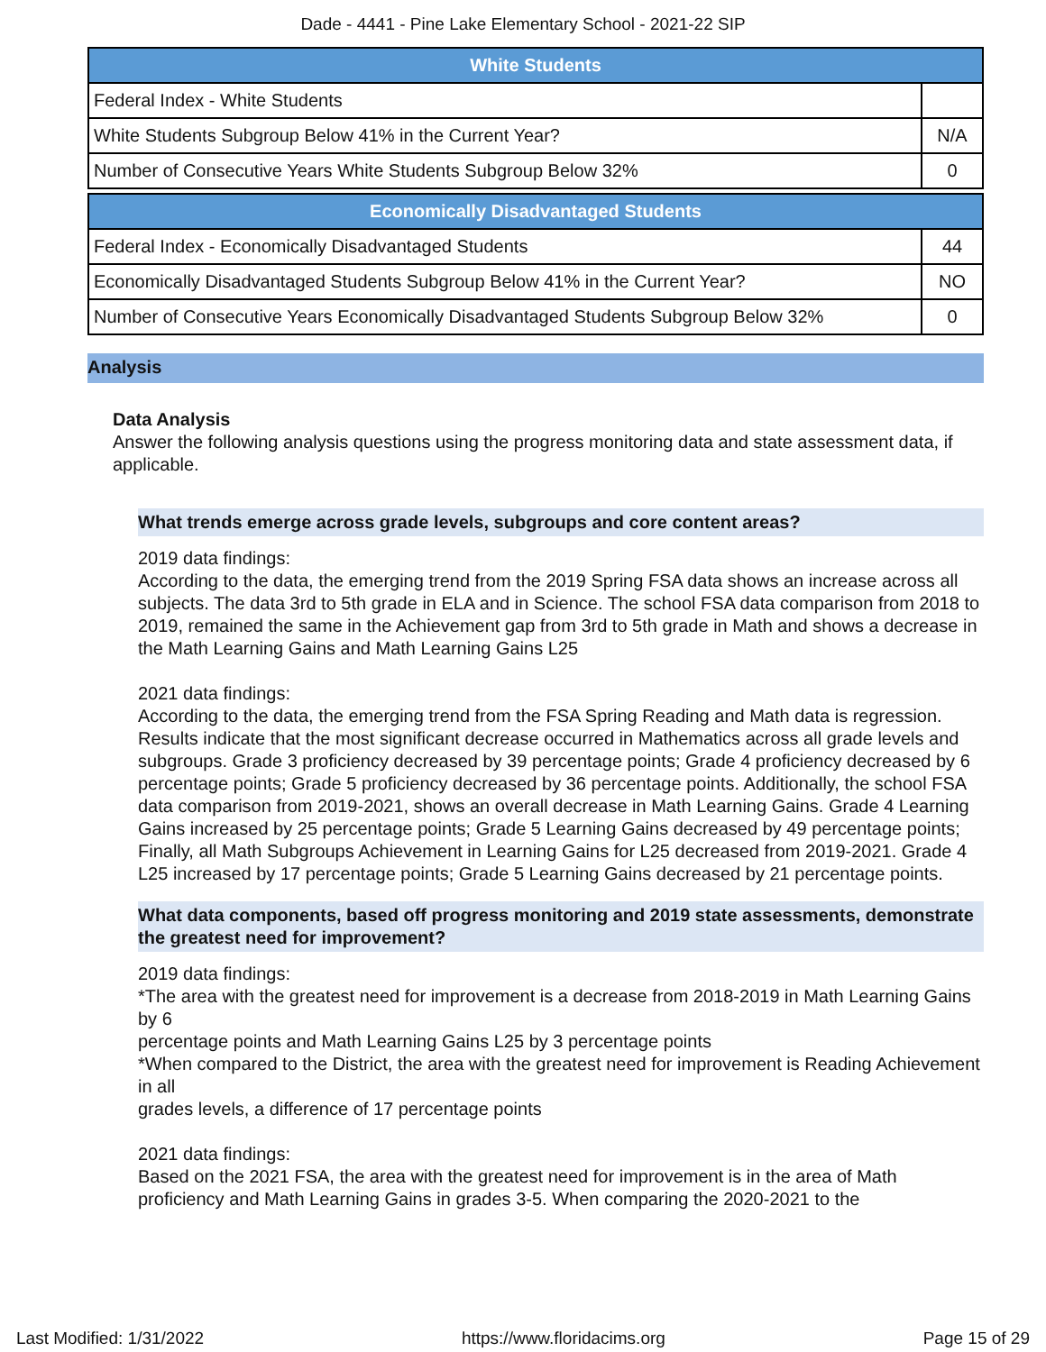Dade - 4441 - Pine Lake Elementary School - 2021-22 SIP
| White Students | |
| --- | --- |
| Federal Index - White Students | |
| White Students Subgroup Below 41% in the Current Year? | N/A |
| Number of Consecutive Years White Students Subgroup Below 32% | 0 |
| Economically Disadvantaged Students | |
| --- | --- |
| Federal Index - Economically Disadvantaged Students | 44 |
| Economically Disadvantaged Students Subgroup Below 41% in the Current Year? | NO |
| Number of Consecutive Years Economically Disadvantaged Students Subgroup Below 32% | 0 |
Analysis
Data Analysis
Answer the following analysis questions using the progress monitoring data and state assessment data, if applicable.
What trends emerge across grade levels, subgroups and core content areas?
2019 data findings:
According to the data, the emerging trend from the 2019 Spring FSA data shows an increase across all subjects. The data 3rd to 5th grade in ELA and in Science. The school FSA data comparison from 2018 to 2019, remained the same in the Achievement gap from 3rd to 5th grade in Math and shows a decrease in the Math Learning Gains and Math Learning Gains L25
2021 data findings:
According to the data, the emerging trend from the FSA Spring Reading and Math data is regression. Results indicate that the most significant decrease occurred in Mathematics across all grade levels and subgroups. Grade 3 proficiency decreased by 39 percentage points; Grade 4 proficiency decreased by 6 percentage points; Grade 5 proficiency decreased by 36 percentage points. Additionally, the school FSA data comparison from 2019-2021, shows an overall decrease in Math Learning Gains. Grade 4 Learning Gains increased by 25 percentage points; Grade 5 Learning Gains decreased by 49 percentage points; Finally, all Math Subgroups Achievement in Learning Gains for L25 decreased from 2019-2021. Grade 4 L25 increased by 17 percentage points; Grade 5 Learning Gains decreased by 21 percentage points.
What data components, based off progress monitoring and 2019 state assessments, demonstrate the greatest need for improvement?
2019 data findings:
*The area with the greatest need for improvement is a decrease from 2018-2019 in Math Learning Gains by 6
percentage points and Math Learning Gains L25 by 3 percentage points
*When compared to the District, the area with the greatest need for improvement is Reading Achievement in all
grades levels, a difference of 17 percentage points
2021 data findings:
Based on the 2021 FSA, the area with the greatest need for improvement is in the area of Math proficiency and Math Learning Gains in grades 3-5. When comparing the 2020-2021 to the
Last Modified: 1/31/2022 https://www.floridacims.org Page 15 of 29